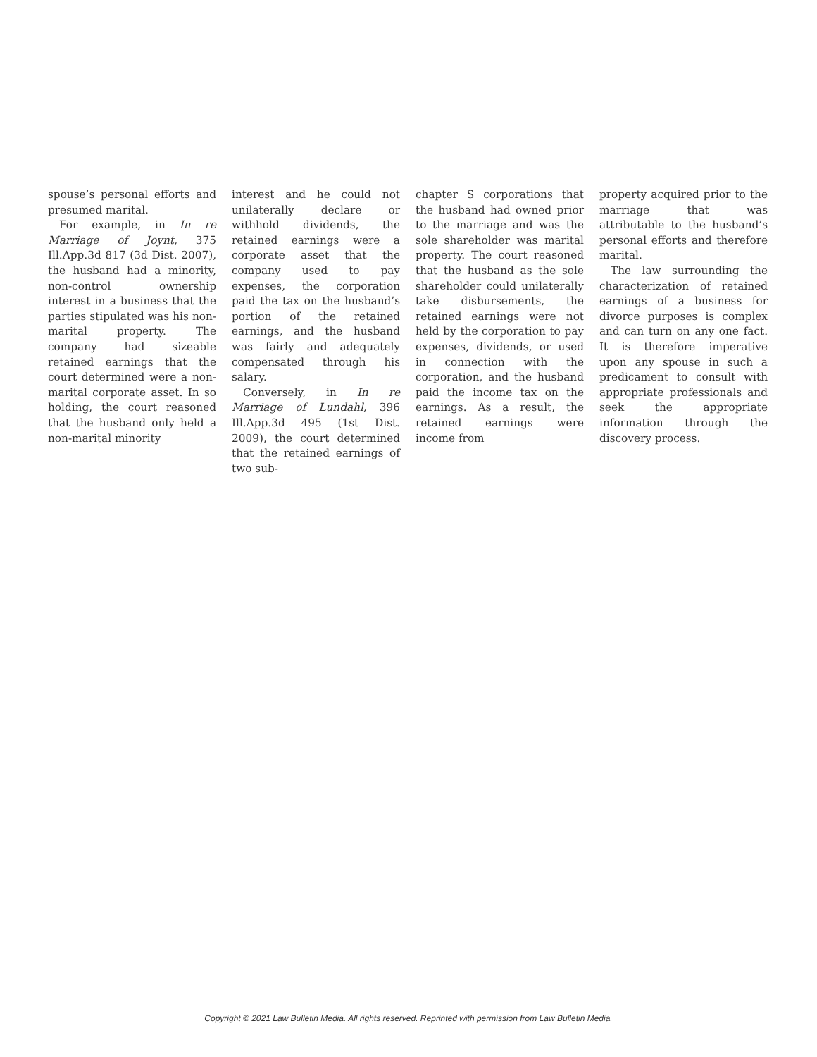spouse’s personal efforts and presumed marital.
For example, in In re Marriage of Joynt, 375 Ill.App.3d 817 (3d Dist. 2007), the husband had a minority, non-control ownership interest in a business that the parties stipulated was his non-marital property. The company had sizeable retained earnings that the court determined were a non-marital corporate asset. In so holding, the court reasoned that the husband only held a non-marital minority
interest and he could not unilaterally declare or withhold dividends, the retained earnings were a corporate asset that the company used to pay expenses, the corporation paid the tax on the husband’s portion of the retained earnings, and the husband was fairly and adequately compensated through his salary.
Conversely, in In re Marriage of Lundahl, 396 Ill.App.3d 495 (1st Dist. 2009), the court determined that the retained earnings of two sub-
chapter S corporations that the husband had owned prior to the marriage and was the sole shareholder was marital property. The court reasoned that the husband as the sole shareholder could unilaterally take disbursements, the retained earnings were not held by the corporation to pay expenses, dividends, or used in connection with the corporation, and the husband paid the income tax on the earnings. As a result, the retained earnings were income from
property acquired prior to the marriage that was attributable to the husband’s personal efforts and therefore marital.
The law surrounding the characterization of retained earnings of a business for divorce purposes is complex and can turn on any one fact. It is therefore imperative upon any spouse in such a predicament to consult with appropriate professionals and seek the appropriate information through the discovery process.
Copyright © 2021 Law Bulletin Media. All rights reserved. Reprinted with permission from Law Bulletin Media.